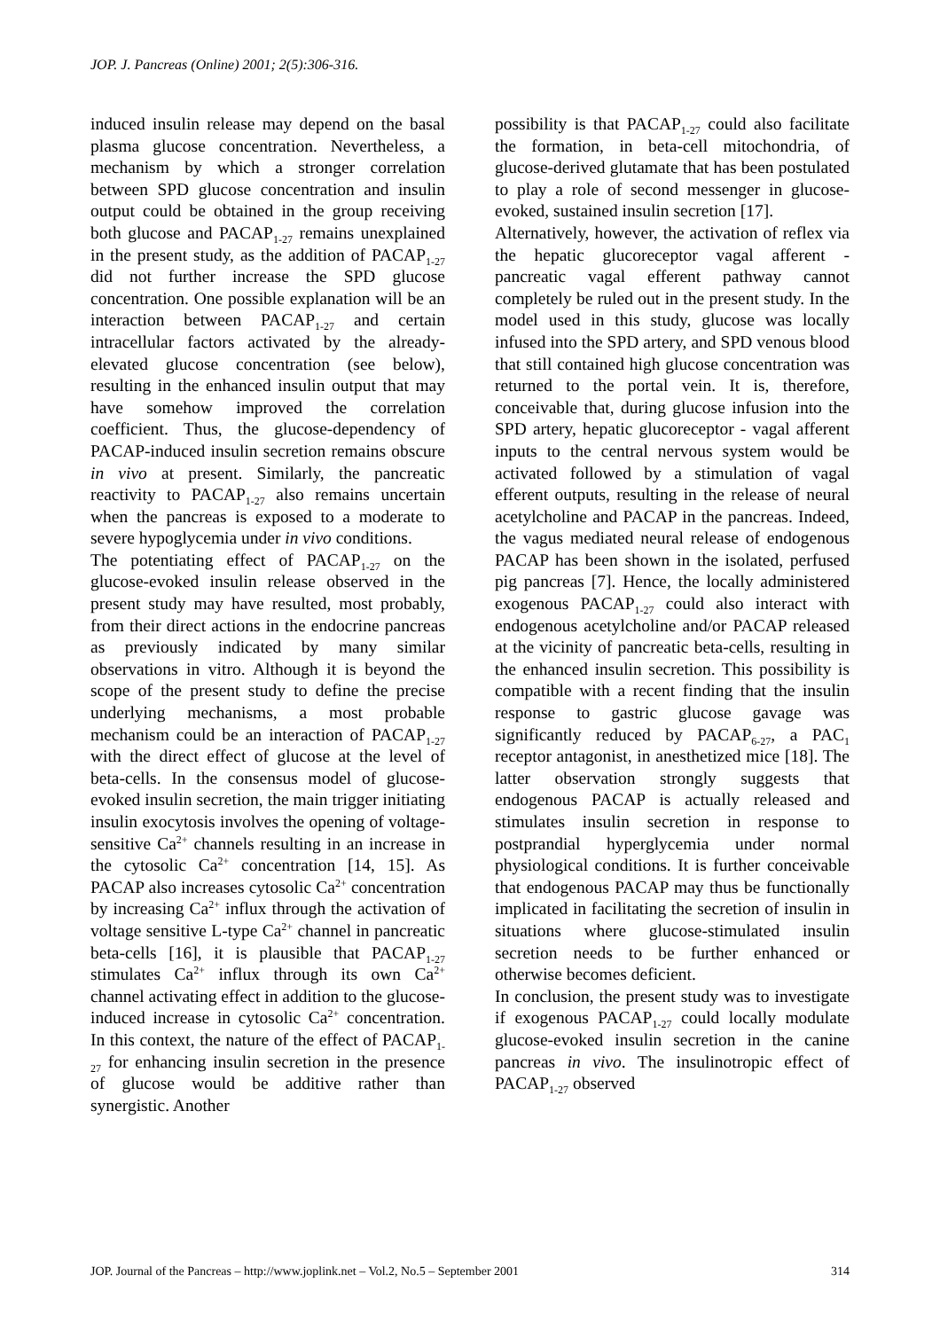JOP. J. Pancreas (Online) 2001; 2(5):306-316.
induced insulin release may depend on the basal plasma glucose concentration. Nevertheless, a mechanism by which a stronger correlation between SPD glucose concentration and insulin output could be obtained in the group receiving both glucose and PACAP<sub>1-27</sub> remains unexplained in the present study, as the addition of PACAP<sub>1-27</sub> did not further increase the SPD glucose concentration. One possible explanation will be an interaction between PACAP<sub>1-27</sub> and certain intracellular factors activated by the already-elevated glucose concentration (see below), resulting in the enhanced insulin output that may have somehow improved the correlation coefficient. Thus, the glucose-dependency of PACAP-induced insulin secretion remains obscure in vivo at present. Similarly, the pancreatic reactivity to PACAP<sub>1-27</sub> also remains uncertain when the pancreas is exposed to a moderate to severe hypoglycemia under in vivo conditions.
The potentiating effect of PACAP<sub>1-27</sub> on the glucose-evoked insulin release observed in the present study may have resulted, most probably, from their direct actions in the endocrine pancreas as previously indicated by many similar observations in vitro. Although it is beyond the scope of the present study to define the precise underlying mechanisms, a most probable mechanism could be an interaction of PACAP<sub>1-27</sub> with the direct effect of glucose at the level of beta-cells. In the consensus model of glucose-evoked insulin secretion, the main trigger initiating insulin exocytosis involves the opening of voltage-sensitive Ca<sup>2+</sup> channels resulting in an increase in the cytosolic Ca<sup>2+</sup> concentration [14, 15]. As PACAP also increases cytosolic Ca<sup>2+</sup> concentration by increasing Ca<sup>2+</sup> influx through the activation of voltage sensitive L-type Ca<sup>2+</sup> channel in pancreatic beta-cells [16], it is plausible that PACAP<sub>1-27</sub> stimulates Ca<sup>2+</sup> influx through its own Ca<sup>2+</sup> channel activating effect in addition to the glucose-induced increase in cytosolic Ca<sup>2+</sup> concentration. In this context, the nature of the effect of PACAP<sub>1-27</sub> for enhancing insulin secretion in the presence of glucose would be additive rather than synergistic. Another
possibility is that PACAP<sub>1-27</sub> could also facilitate the formation, in beta-cell mitochondria, of glucose-derived glutamate that has been postulated to play a role of second messenger in glucose-evoked, sustained insulin secretion [17].
Alternatively, however, the activation of reflex via the hepatic glucoreceptor vagal afferent - pancreatic vagal efferent pathway cannot completely be ruled out in the present study. In the model used in this study, glucose was locally infused into the SPD artery, and SPD venous blood that still contained high glucose concentration was returned to the portal vein. It is, therefore, conceivable that, during glucose infusion into the SPD artery, hepatic glucoreceptor - vagal afferent inputs to the central nervous system would be activated followed by a stimulation of vagal efferent outputs, resulting in the release of neural acetylcholine and PACAP in the pancreas. Indeed, the vagus mediated neural release of endogenous PACAP has been shown in the isolated, perfused pig pancreas [7]. Hence, the locally administered exogenous PACAP<sub>1-27</sub> could also interact with endogenous acetylcholine and/or PACAP released at the vicinity of pancreatic beta-cells, resulting in the enhanced insulin secretion. This possibility is compatible with a recent finding that the insulin response to gastric glucose gavage was significantly reduced by PACAP<sub>6-27</sub>, a PAC<sub>1</sub> receptor antagonist, in anesthetized mice [18]. The latter observation strongly suggests that endogenous PACAP is actually released and stimulates insulin secretion in response to postprandial hyperglycemia under normal physiological conditions. It is further conceivable that endogenous PACAP may thus be functionally implicated in facilitating the secretion of insulin in situations where glucose-stimulated insulin secretion needs to be further enhanced or otherwise becomes deficient.
In conclusion, the present study was to investigate if exogenous PACAP<sub>1-27</sub> could locally modulate glucose-evoked insulin secretion in the canine pancreas in vivo. The insulinotropic effect of PACAP<sub>1-27</sub> observed
JOP. Journal of the Pancreas – http://www.joplink.net – Vol.2, No.5 – September 2001 314